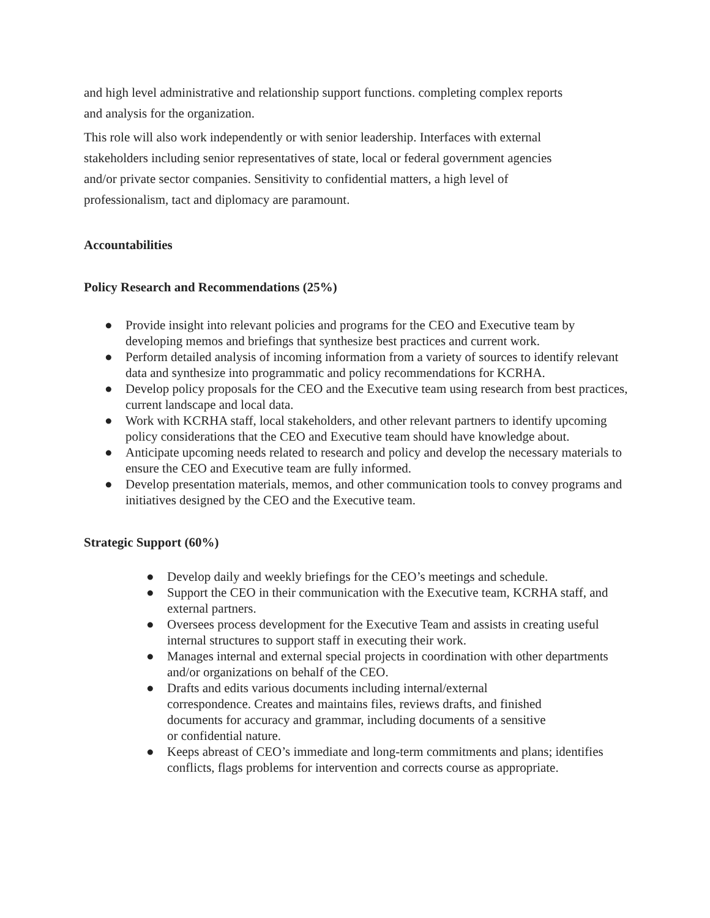and high level administrative and relationship support functions. completing complex reports
and analysis for the organization.
This role will also work independently or with senior leadership. Interfaces with external
stakeholders including senior representatives of state, local or federal government agencies
and/or private sector companies. Sensitivity to confidential matters, a high level of
professionalism, tact and diplomacy are paramount.
Accountabilities
Policy Research and Recommendations (25%)
● Provide insight into relevant policies and programs for the CEO and Executive team by developing memos and briefings that synthesize best practices and current work.
● Perform detailed analysis of incoming information from a variety of sources to identify relevant data and synthesize into programmatic and policy recommendations for KCRHA.
● Develop policy proposals for the CEO and the Executive team using research from best practices, current landscape and local data.
● Work with KCRHA staff, local stakeholders, and other relevant partners to identify upcoming policy considerations that the CEO and Executive team should have knowledge about.
● Anticipate upcoming needs related to research and policy and develop the necessary materials to ensure the CEO and Executive team are fully informed.
● Develop presentation materials, memos, and other communication tools to convey programs and initiatives designed by the CEO and the Executive team.
Strategic Support (60%)
● Develop daily and weekly briefings for the CEO’s meetings and schedule.
● Support the CEO in their communication with the Executive team, KCRHA staff, and external partners.
● Oversees process development for the Executive Team and assists in creating useful internal structures to support staff in executing their work.
● Manages internal and external special projects in coordination with other departments and/or organizations on behalf of the CEO.
● Drafts and edits various documents including internal/external
correspondence. Creates and maintains files, reviews drafts, and finished
documents for accuracy and grammar, including documents of a sensitive
or confidential nature.
● Keeps abreast of CEO’s immediate and long-term commitments and plans; identifies conflicts, flags problems for intervention and corrects course as appropriate.